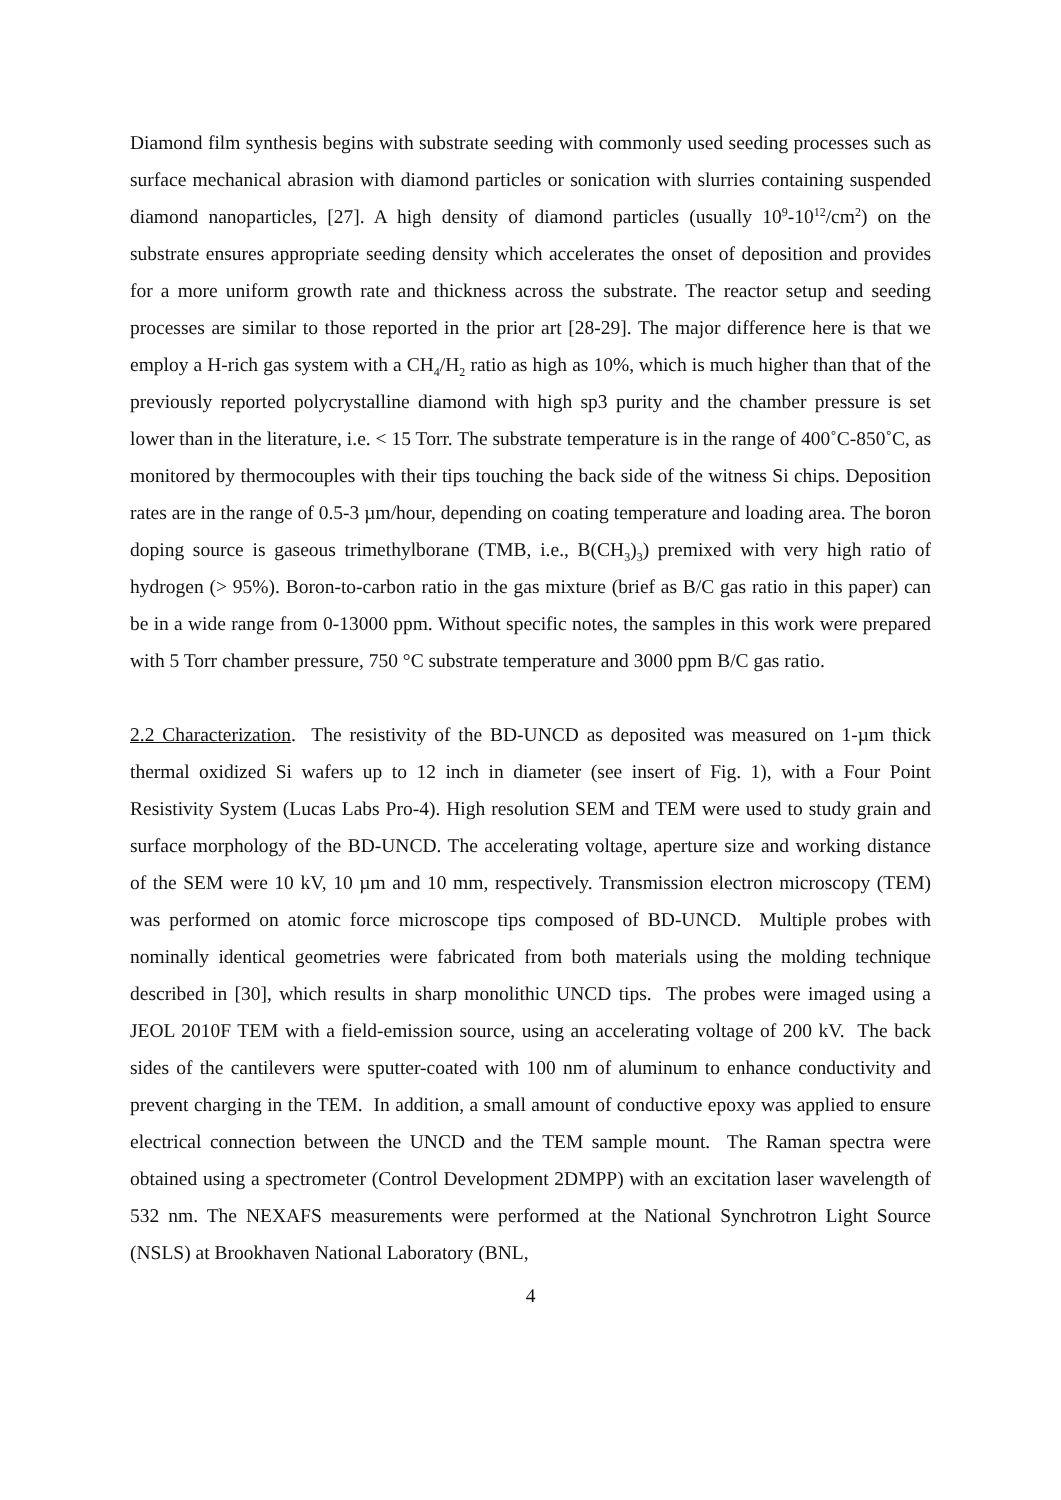Diamond film synthesis begins with substrate seeding with commonly used seeding processes such as surface mechanical abrasion with diamond particles or sonication with slurries containing suspended diamond nanoparticles, [27]. A high density of diamond particles (usually 10<sup>9</sup>-10<sup>12</sup>/cm<sup>2</sup>) on the substrate ensures appropriate seeding density which accelerates the onset of deposition and provides for a more uniform growth rate and thickness across the substrate. The reactor setup and seeding processes are similar to those reported in the prior art [28-29]. The major difference here is that we employ a H-rich gas system with a CH<sub>4</sub>/H<sub>2</sub> ratio as high as 10%, which is much higher than that of the previously reported polycrystalline diamond with high sp3 purity and the chamber pressure is set lower than in the literature, i.e. < 15 Torr. The substrate temperature is in the range of 400˚C-850˚C, as monitored by thermocouples with their tips touching the back side of the witness Si chips. Deposition rates are in the range of 0.5-3 µm/hour, depending on coating temperature and loading area. The boron doping source is gaseous trimethylborane (TMB, i.e., B(CH<sub>3</sub>)<sub>3</sub>) premixed with very high ratio of hydrogen (> 95%). Boron-to-carbon ratio in the gas mixture (brief as B/C gas ratio in this paper) can be in a wide range from 0-13000 ppm. Without specific notes, the samples in this work were prepared with 5 Torr chamber pressure, 750 °C substrate temperature and 3000 ppm B/C gas ratio.
2.2 Characterization. The resistivity of the BD-UNCD as deposited was measured on 1-µm thick thermal oxidized Si wafers up to 12 inch in diameter (see insert of Fig. 1), with a Four Point Resistivity System (Lucas Labs Pro-4). High resolution SEM and TEM were used to study grain and surface morphology of the BD-UNCD. The accelerating voltage, aperture size and working distance of the SEM were 10 kV, 10 µm and 10 mm, respectively. Transmission electron microscopy (TEM) was performed on atomic force microscope tips composed of BD-UNCD. Multiple probes with nominally identical geometries were fabricated from both materials using the molding technique described in [30], which results in sharp monolithic UNCD tips. The probes were imaged using a JEOL 2010F TEM with a field-emission source, using an accelerating voltage of 200 kV. The back sides of the cantilevers were sputter-coated with 100 nm of aluminum to enhance conductivity and prevent charging in the TEM. In addition, a small amount of conductive epoxy was applied to ensure electrical connection between the UNCD and the TEM sample mount. The Raman spectra were obtained using a spectrometer (Control Development 2DMPP) with an excitation laser wavelength of 532 nm. The NEXAFS measurements were performed at the National Synchrotron Light Source (NSLS) at Brookhaven National Laboratory (BNL,
4